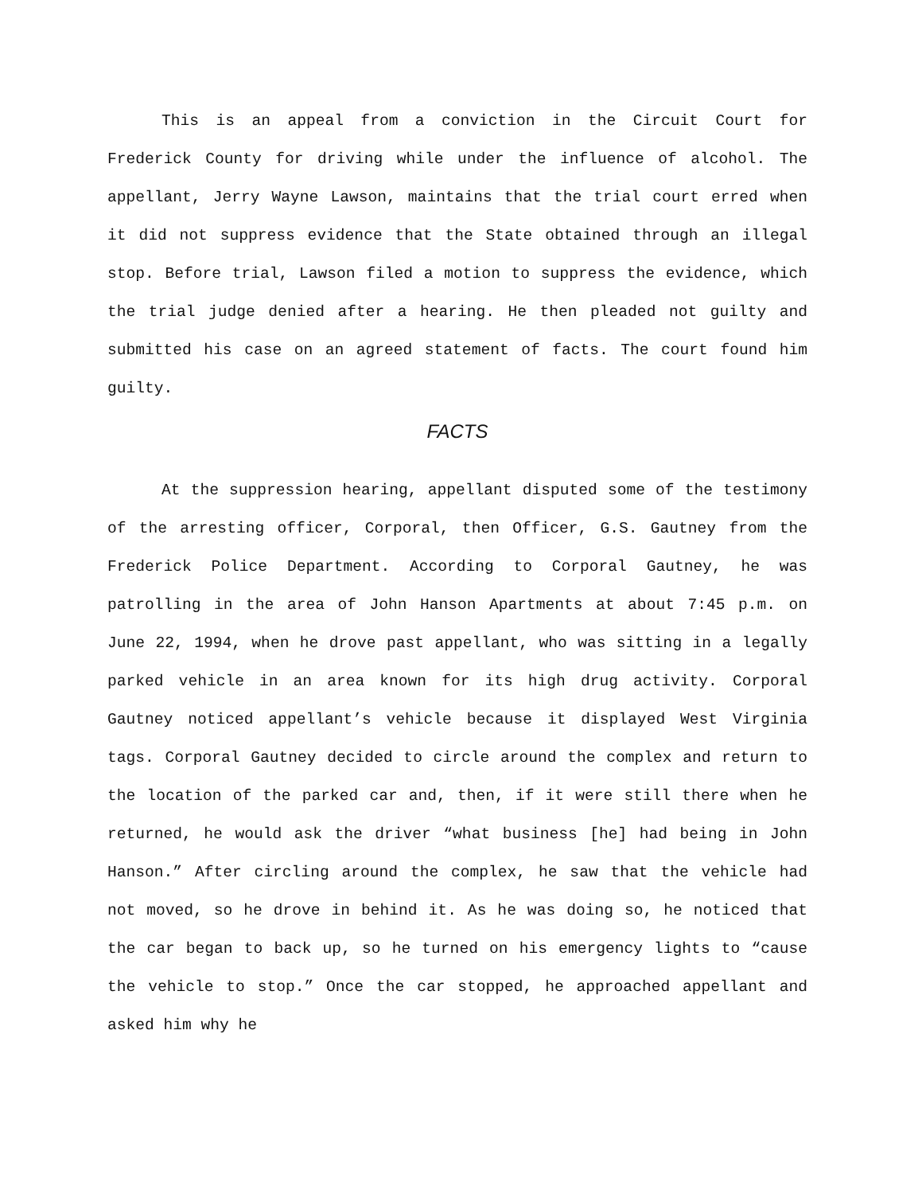This is an appeal from a conviction in the Circuit Court for Frederick County for driving while under the influence of alcohol. The appellant, Jerry Wayne Lawson, maintains that the trial court erred when it did not suppress evidence that the State obtained through an illegal stop. Before trial, Lawson filed a motion to suppress the evidence, which the trial judge denied after a hearing. He then pleaded not guilty and submitted his case on an agreed statement of facts. The court found him guilty.
FACTS
At the suppression hearing, appellant disputed some of the testimony of the arresting officer, Corporal, then Officer, G.S. Gautney from the Frederick Police Department. According to Corporal Gautney, he was patrolling in the area of John Hanson Apartments at about 7:45 p.m. on June 22, 1994, when he drove past appellant, who was sitting in a legally parked vehicle in an area known for its high drug activity. Corporal Gautney noticed appellant’s vehicle because it displayed West Virginia tags. Corporal Gautney decided to circle around the complex and return to the location of the parked car and, then, if it were still there when he returned, he would ask the driver “what business [he] had being in John Hanson.” After circling around the complex, he saw that the vehicle had not moved, so he drove in behind it. As he was doing so, he noticed that the car began to back up, so he turned on his emergency lights to “cause the vehicle to stop.” Once the car stopped, he approached appellant and asked him why he